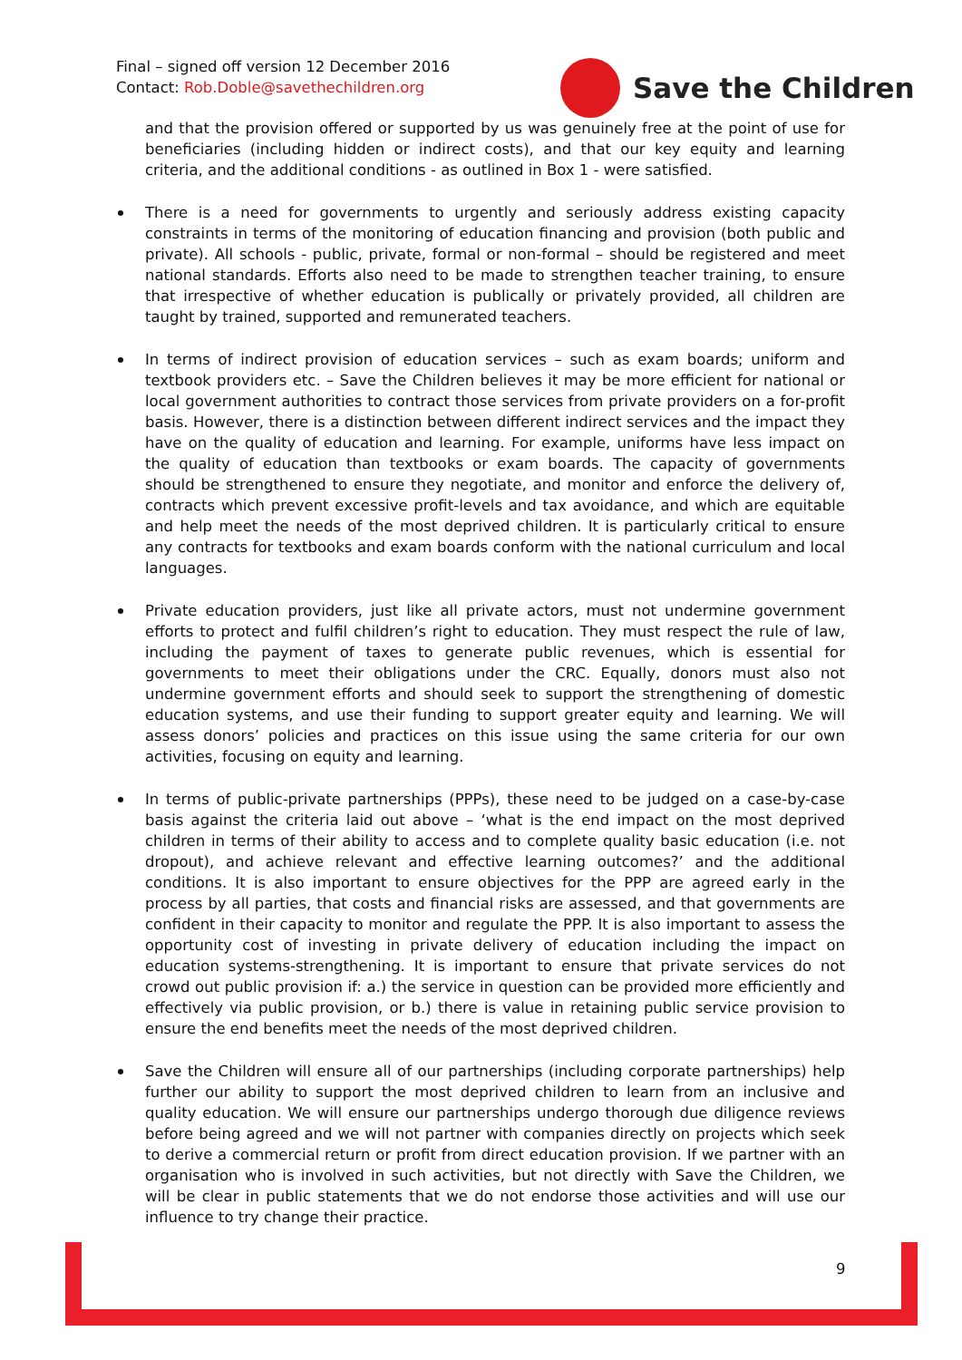Final – signed off version 12 December 2016
Contact: Rob.Doble@savethechildren.org
Save the Children
and that the provision offered or supported by us was genuinely free at the point of use for beneficiaries (including hidden or indirect costs), and that our key equity and learning criteria, and the additional conditions - as outlined in Box 1 - were satisfied.
There is a need for governments to urgently and seriously address existing capacity constraints in terms of the monitoring of education financing and provision (both public and private). All schools - public, private, formal or non-formal – should be registered and meet national standards. Efforts also need to be made to strengthen teacher training, to ensure that irrespective of whether education is publically or privately provided, all children are taught by trained, supported and remunerated teachers.
In terms of indirect provision of education services – such as exam boards; uniform and textbook providers etc. – Save the Children believes it may be more efficient for national or local government authorities to contract those services from private providers on a for-profit basis. However, there is a distinction between different indirect services and the impact they have on the quality of education and learning. For example, uniforms have less impact on the quality of education than textbooks or exam boards. The capacity of governments should be strengthened to ensure they negotiate, and monitor and enforce the delivery of, contracts which prevent excessive profit-levels and tax avoidance, and which are equitable and help meet the needs of the most deprived children. It is particularly critical to ensure any contracts for textbooks and exam boards conform with the national curriculum and local languages.
Private education providers, just like all private actors, must not undermine government efforts to protect and fulfil children’s right to education. They must respect the rule of law, including the payment of taxes to generate public revenues, which is essential for governments to meet their obligations under the CRC. Equally, donors must also not undermine government efforts and should seek to support the strengthening of domestic education systems, and use their funding to support greater equity and learning. We will assess donors’ policies and practices on this issue using the same criteria for our own activities, focusing on equity and learning.
In terms of public-private partnerships (PPPs), these need to be judged on a case-by-case basis against the criteria laid out above – ‘what is the end impact on the most deprived children in terms of their ability to access and to complete quality basic education (i.e. not dropout), and achieve relevant and effective learning outcomes?’ and the additional conditions. It is also important to ensure objectives for the PPP are agreed early in the process by all parties, that costs and financial risks are assessed, and that governments are confident in their capacity to monitor and regulate the PPP. It is also important to assess the opportunity cost of investing in private delivery of education including the impact on education systems-strengthening. It is important to ensure that private services do not crowd out public provision if: a.) the service in question can be provided more efficiently and effectively via public provision, or b.) there is value in retaining public service provision to ensure the end benefits meet the needs of the most deprived children.
Save the Children will ensure all of our partnerships (including corporate partnerships) help further our ability to support the most deprived children to learn from an inclusive and quality education. We will ensure our partnerships undergo thorough due diligence reviews before being agreed and we will not partner with companies directly on projects which seek to derive a commercial return or profit from direct education provision. If we partner with an organisation who is involved in such activities, but not directly with Save the Children, we will be clear in public statements that we do not endorse those activities and will use our influence to try change their practice.
9